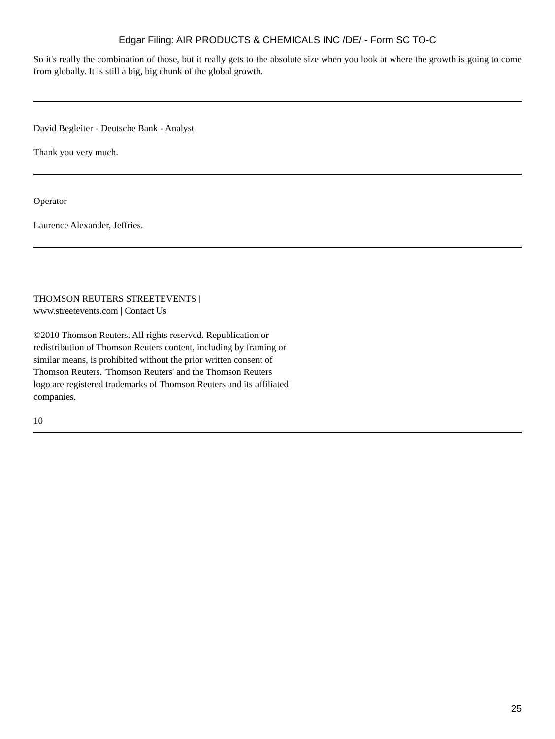Edgar Filing: AIR PRODUCTS & CHEMICALS INC /DE/ - Form SC TO-C
So it's really the combination of those, but it really gets to the absolute size when you look at where the growth is going to come from globally. It is still a big, big chunk of the global growth.
David Begleiter - Deutsche Bank - Analyst
Thank you very much.
Operator
Laurence Alexander, Jeffries.
THOMSON REUTERS STREETEVENTS |
www.streetevents.com | Contact Us
©2010 Thomson Reuters. All rights reserved. Republication or redistribution of Thomson Reuters content, including by framing or similar means, is prohibited without the prior written consent of Thomson Reuters. 'Thomson Reuters' and the Thomson Reuters logo are registered trademarks of Thomson Reuters and its affiliated companies.
10
25